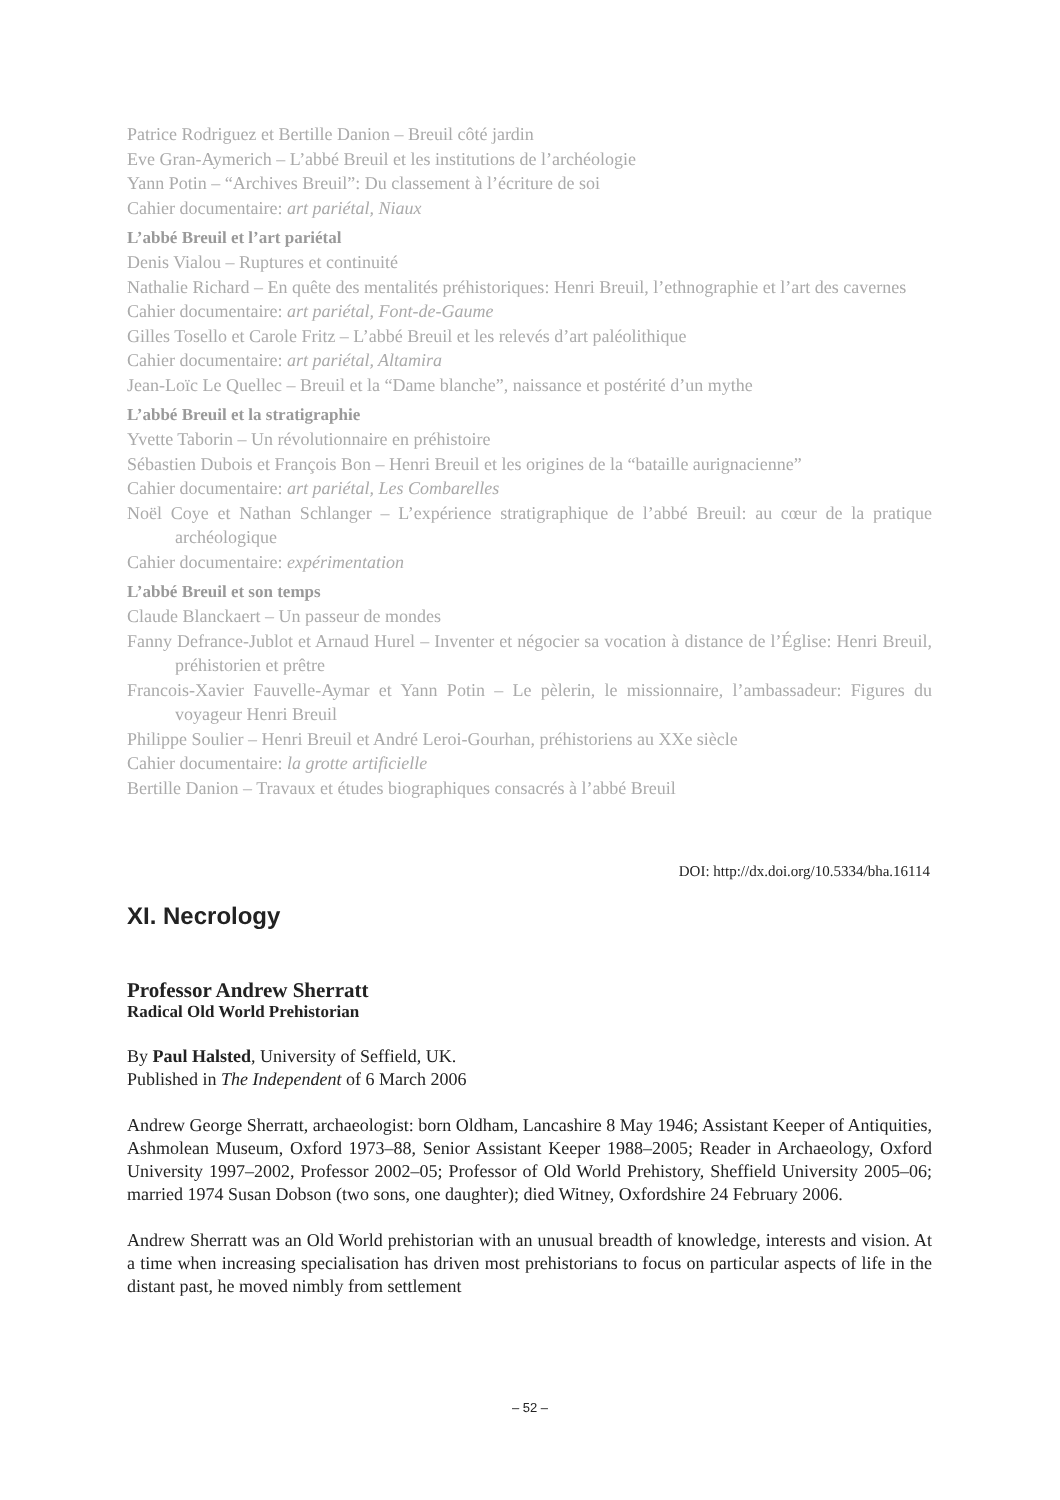Patrice Rodriguez et Bertille Danion – Breuil côté jardin
Eve Gran-Aymerich – L’abbé Breuil et les institutions de l’archéologie
Yann Potin – “Archives Breuil”: Du classement à l’écriture de soi
Cahier documentaire: art pariétal, Niaux
L’abbé Breuil et l’art pariétal
Denis Vialou – Ruptures et continuité
Nathalie Richard – En quête des mentalités préhistoriques: Henri Breuil, l’ethnographie et l’art des cavernes
Cahier documentaire: art pariétal, Font-de-Gaume
Gilles Tosello et Carole Fritz – L’abbé Breuil et les relevés d’art paléolithique
Cahier documentaire: art pariétal, Altamira
Jean-Loïc Le Quellec – Breuil et la “Dame blanche”, naissance et postérité d’un mythe
L’abbé Breuil et la stratigraphie
Yvette Taborin – Un révolutionnaire en préhistoire
Sébastien Dubois et François Bon – Henri Breuil et les origines de la “bataille aurignacienne”
Cahier documentaire: art pariétal, Les Combarelles
Noël Coye et Nathan Schlanger – L’expérience stratigraphique de l’abbé Breuil: au cœur de la pratique archéologique
Cahier documentaire: expérimentation
L’abbé Breuil et son temps
Claude Blanckaert – Un passeur de mondes
Fanny Defrance-Jublot et Arnaud Hurel – Inventer et négocier sa vocation à distance de l’Église: Henri Breuil, préhistorien et prêtre
Francois-Xavier Fauvelle-Aymar et Yann Potin – Le pèlerin, le missionnaire, l’ambassadeur: Figures du voyageur Henri Breuil
Philippe Soulier – Henri Breuil et André Leroi-Gourhan, préhistoriens au XXe siècle
Cahier documentaire: la grotte artificielle
Bertille Danion – Travaux et études biographiques consacrés à l’abbé Breuil
DOI: http://dx.doi.org/10.5334/bha.16114
XI. Necrology
Professor Andrew Sherratt
Radical Old World Prehistorian
By Paul Halsted, University of Seffield, UK.
Published in The Independent of 6 March 2006
Andrew George Sherratt, archaeologist: born Oldham, Lancashire 8 May 1946; Assistant Keeper of Antiquities, Ashmolean Museum, Oxford 1973–88, Senior Assistant Keeper 1988–2005; Reader in Archaeology, Oxford University 1997–2002, Professor 2002–05; Professor of Old World Prehistory, Sheffield University 2005–06; married 1974 Susan Dobson (two sons, one daughter); died Witney, Oxfordshire 24 February 2006.
Andrew Sherratt was an Old World prehistorian with an unusual breadth of knowledge, interests and vision. At a time when increasing specialisation has driven most prehistorians to focus on particular aspects of life in the distant past, he moved nimbly from settlement
– 52 –